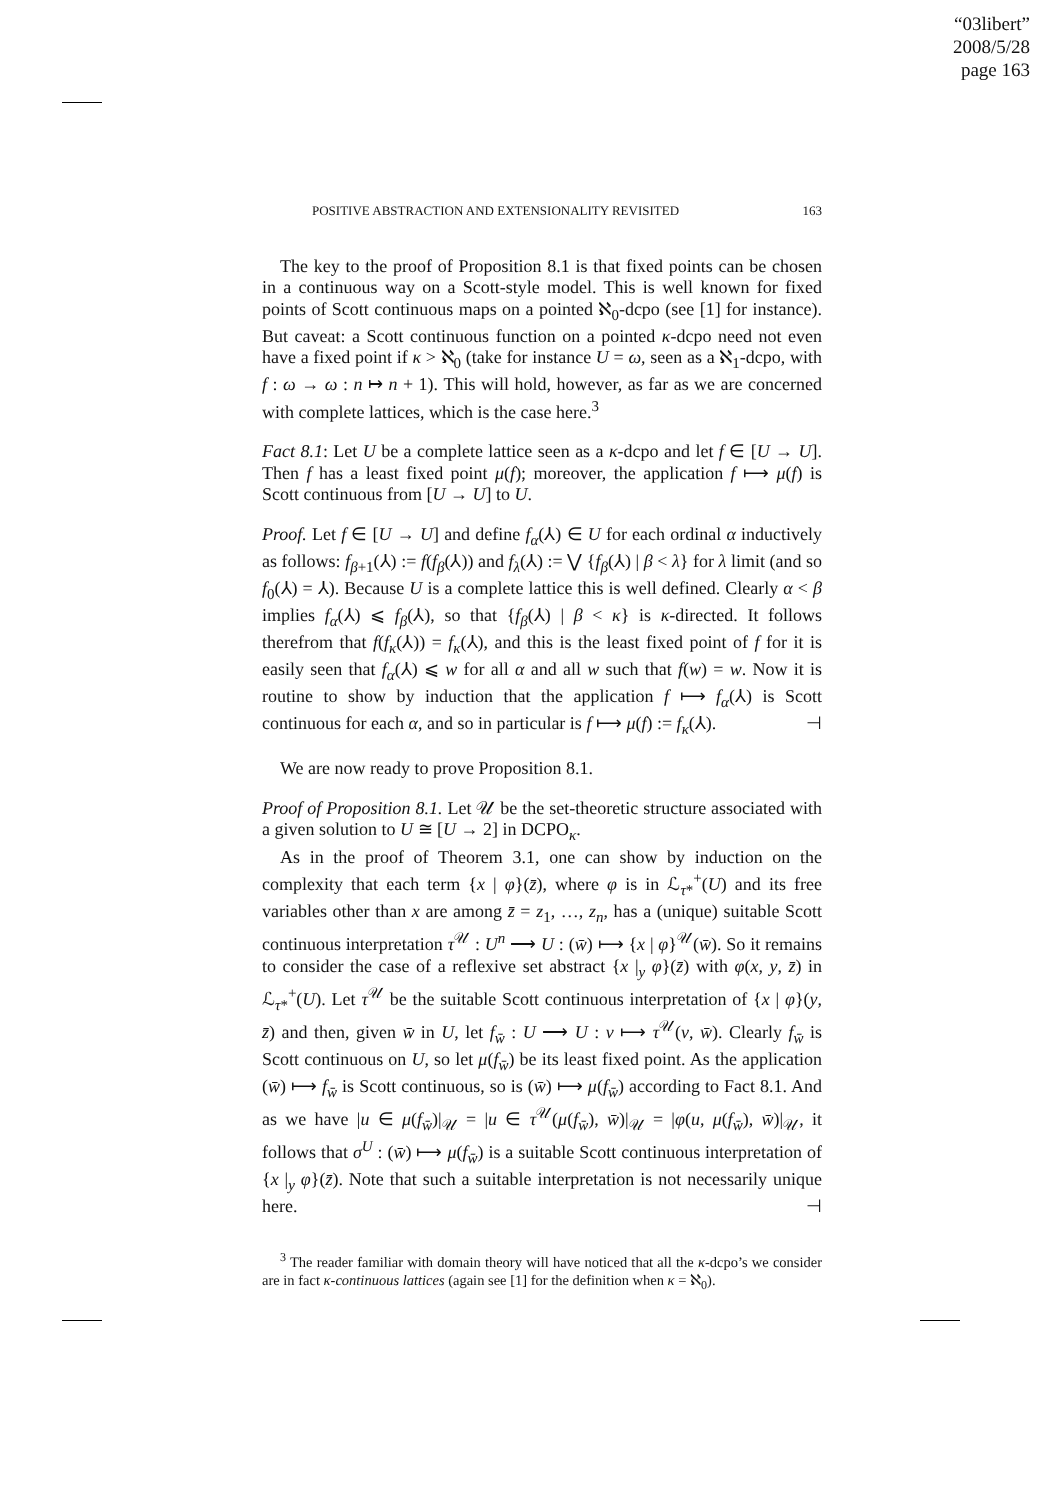“03libert”
2008/5/28
page 163
POSITIVE ABSTRACTION AND EXTENSIONALITY REVISITED 163
The key to the proof of Proposition 8.1 is that fixed points can be chosen in a continuous way on a Scott-style model. This is well known for fixed points of Scott continuous maps on a pointed ℵ<sub>0</sub>-dcpo (see [1] for instance). But caveat: a Scott continuous function on a pointed κ-dcpo need not even have a fixed point if κ > ℵ<sub>0</sub> (take for instance U = ω, seen as a ℵ<sub>1</sub>-dcpo, with f : ω → ω : n ↦ n + 1). This will hold, however, as far as we are concerned with complete lattices, which is the case here.<sup>3</sup>
Fact 8.1: Let U be a complete lattice seen as a κ-dcpo and let f ∈ [U → U]. Then f has a least fixed point μ(f); moreover, the application f ⟼ μ(f) is Scott continuous from [U → U] to U.
Proof. Let f ∈ [U → U] and define f<sub>α</sub>(⅄) ∈ U for each ordinal α inductively as follows: f<sub>β+1</sub>(⅄) := f(f<sub>β</sub>(⅄)) and f<sub>λ</sub>(⅄) := ⋁ {f<sub>β</sub>(⅄) | β < λ} for λ limit (and so f<sub>0</sub>(⅄) = ⅄). Because U is a complete lattice this is well defined. Clearly α < β implies f<sub>α</sub>(⅄) ⩽ f<sub>β</sub>(⅄), so that {f<sub>β</sub>(⅄) | β < κ} is κ-directed. It follows therefrom that f(f<sub>κ</sub>(⅄)) = f<sub>κ</sub>(⅄), and this is the least fixed point of f for it is easily seen that f<sub>α</sub>(⅄) ⩽ w for all α and all w such that f(w) = w. Now it is routine to show by induction that the application f ⟼ f<sub>α</sub>(⅄) is Scott continuous for each α, and so in particular is f ⟼ μ(f) := f<sub>κ</sub>(⅄). ⊣
We are now ready to prove Proposition 8.1.
Proof of Proposition 8.1. Let 𝒰 be the set-theoretic structure associated with a given solution to U ≅ [U → 2] in DCPO<sub>κ</sub>.
As in the proof of Theorem 3.1, one can show by induction on the complexity that each term {x | φ}(z̄), where φ is in ℒ<sub>τ*</sub><sup>+</sup>(U) and its free variables other than x are among z̄ = z<sub>1</sub>, …, z<sub>n</sub>, has a (unique) suitable Scott continuous interpretation τ<sup>𝒰</sup> : U<sup>n</sup> ⟶ U : (w̄) ⟼ {x | φ}<sup>𝒰</sup>(w̄). So it remains to consider the case of a reflexive set abstract {x |<sub>y</sub> φ}(z̄) with φ(x, y, z̄) in ℒ<sub>τ*</sub><sup>+</sup>(U). Let τ<sup>𝒰</sup> be the suitable Scott continuous interpretation of {x | φ}(y, z̄) and then, given w̄ in U, let f<sub>w̄</sub> : U ⟶ U : v ⟼ τ<sup>𝒰</sup>(v, w̄). Clearly f<sub>w̄</sub> is Scott continuous on U, so let μ(f<sub>w̄</sub>) be its least fixed point. As the application (w̄) ⟼ f<sub>w̄</sub> is Scott continuous, so is (w̄) ⟼ μ(f<sub>w̄</sub>) according to Fact 8.1. And as we have |u ∈ μ(f<sub>w̄</sub>)|<sub>𝒰</sub> = |u ∈ τ<sup>𝒰</sup>(μ(f<sub>w̄</sub>), w̄)|<sub>𝒰</sub> = |φ(u, μ(f<sub>w̄</sub>), w̄)|<sub>𝒰</sub>, it follows that σ<sup>U</sup> : (w̄) ⟼ μ(f<sub>w̄</sub>) is a suitable Scott continuous interpretation of {x |<sub>y</sub> φ}(z̄). Note that such a suitable interpretation is not necessarily unique here. ⊣
<sup>3</sup> The reader familiar with domain theory will have noticed that all the κ-dcpo’s we consider are in fact κ-continuous lattices (again see [1] for the definition when κ = ℵ<sub>0</sub>).